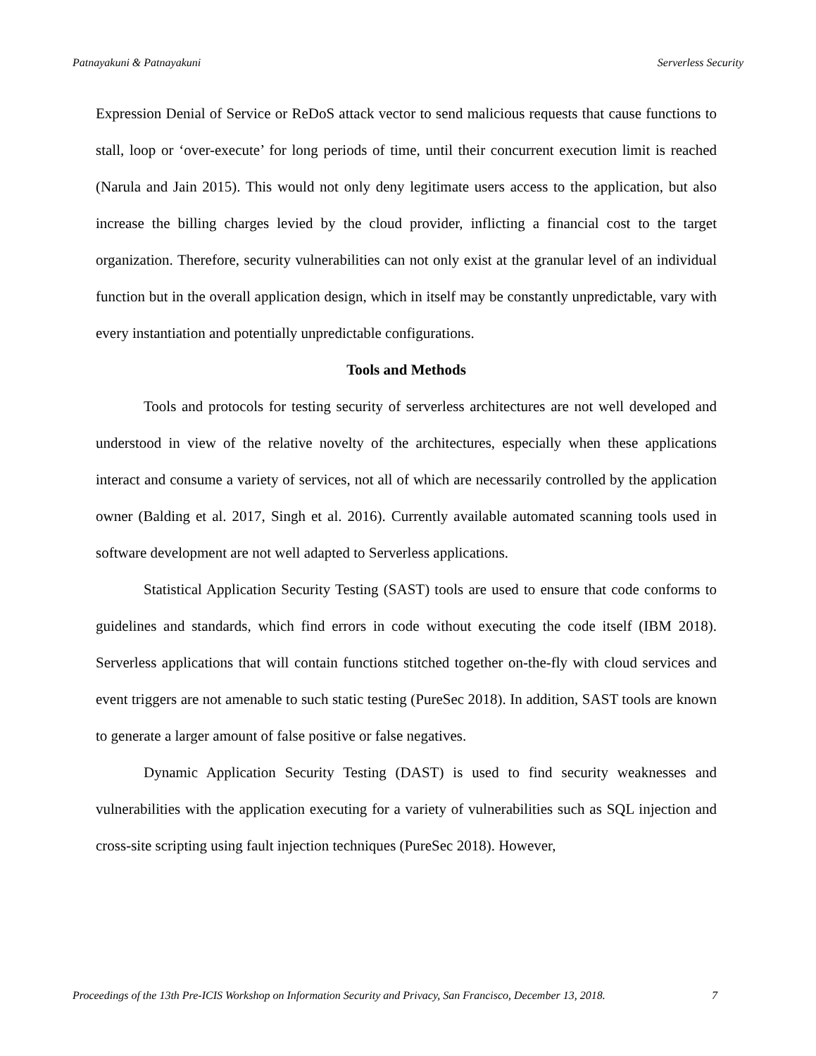Patnayakuni & Patnayakuni Serverless Security
Expression Denial of Service or ReDoS attack vector to send malicious requests that cause functions to stall, loop or ‘over-execute’ for long periods of time, until their concurrent execution limit is reached (Narula and Jain 2015). This would not only deny legitimate users access to the application, but also increase the billing charges levied by the cloud provider, inflicting a financial cost to the target organization. Therefore, security vulnerabilities can not only exist at the granular level of an individual function but in the overall application design, which in itself may be constantly unpredictable, vary with every instantiation and potentially unpredictable configurations.
Tools and Methods
Tools and protocols for testing security of serverless architectures are not well developed and understood in view of the relative novelty of the architectures, especially when these applications interact and consume a variety of services, not all of which are necessarily controlled by the application owner (Balding et al. 2017, Singh et al. 2016). Currently available automated scanning tools used in software development are not well adapted to Serverless applications.
Statistical Application Security Testing (SAST) tools are used to ensure that code conforms to guidelines and standards, which find errors in code without executing the code itself (IBM 2018). Serverless applications that will contain functions stitched together on-the-fly with cloud services and event triggers are not amenable to such static testing (PureSec 2018). In addition, SAST tools are known to generate a larger amount of false positive or false negatives.
Dynamic Application Security Testing (DAST) is used to find security weaknesses and vulnerabilities with the application executing for a variety of vulnerabilities such as SQL injection and cross-site scripting using fault injection techniques (PureSec 2018). However,
Proceedings of the 13th Pre-ICIS Workshop on Information Security and Privacy, San Francisco, December 13, 2018. 7